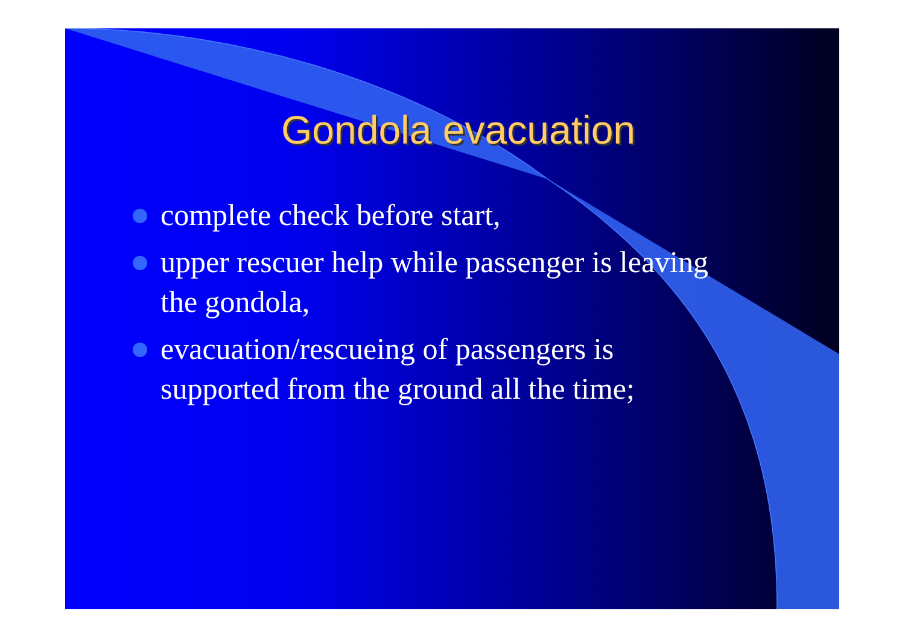Gondola evacuation
complete check before start,
upper rescuer help while passenger is leaving the gondola,
evacuation/rescueing of passengers is supported from the ground all the time;